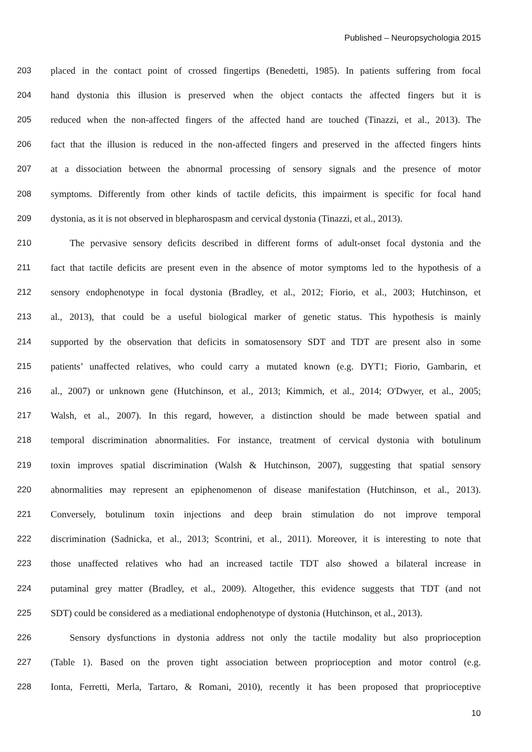Published – Neuropsychologia 2015
203 placed in the contact point of crossed fingertips (Benedetti, 1985). In patients suffering from focal
204 hand dystonia this illusion is preserved when the object contacts the affected fingers but it is
205 reduced when the non-affected fingers of the affected hand are touched (Tinazzi, et al., 2013). The
206 fact that the illusion is reduced in the non-affected fingers and preserved in the affected fingers hints
207 at a dissociation between the abnormal processing of sensory signals and the presence of motor
208 symptoms. Differently from other kinds of tactile deficits, this impairment is specific for focal hand
209 dystonia, as it is not observed in blepharospasm and cervical dystonia (Tinazzi, et al., 2013).
210 The pervasive sensory deficits described in different forms of adult-onset focal dystonia and the
211 fact that tactile deficits are present even in the absence of motor symptoms led to the hypothesis of a
212 sensory endophenotype in focal dystonia (Bradley, et al., 2012; Fiorio, et al., 2003; Hutchinson, et
213 al., 2013), that could be a useful biological marker of genetic status. This hypothesis is mainly
214 supported by the observation that deficits in somatosensory SDT and TDT are present also in some
215 patients’ unaffected relatives, who could carry a mutated known (e.g. DYT1; Fiorio, Gambarin, et
216 al., 2007) or unknown gene (Hutchinson, et al., 2013; Kimmich, et al., 2014; O'Dwyer, et al., 2005;
217 Walsh, et al., 2007). In this regard, however, a distinction should be made between spatial and
218 temporal discrimination abnormalities. For instance, treatment of cervical dystonia with botulinum
219 toxin improves spatial discrimination (Walsh & Hutchinson, 2007), suggesting that spatial sensory
220 abnormalities may represent an epiphenomenon of disease manifestation (Hutchinson, et al., 2013).
221 Conversely, botulinum toxin injections and deep brain stimulation do not improve temporal
222 discrimination (Sadnicka, et al., 2013; Scontrini, et al., 2011). Moreover, it is interesting to note that
223 those unaffected relatives who had an increased tactile TDT also showed a bilateral increase in
224 putaminal grey matter (Bradley, et al., 2009). Altogether, this evidence suggests that TDT (and not
225 SDT) could be considered as a mediational endophenotype of dystonia (Hutchinson, et al., 2013).
226 Sensory dysfunctions in dystonia address not only the tactile modality but also proprioception
227 (Table 1). Based on the proven tight association between proprioception and motor control (e.g.
228 Ionta, Ferretti, Merla, Tartaro, & Romani, 2010), recently it has been proposed that proprioceptive
10